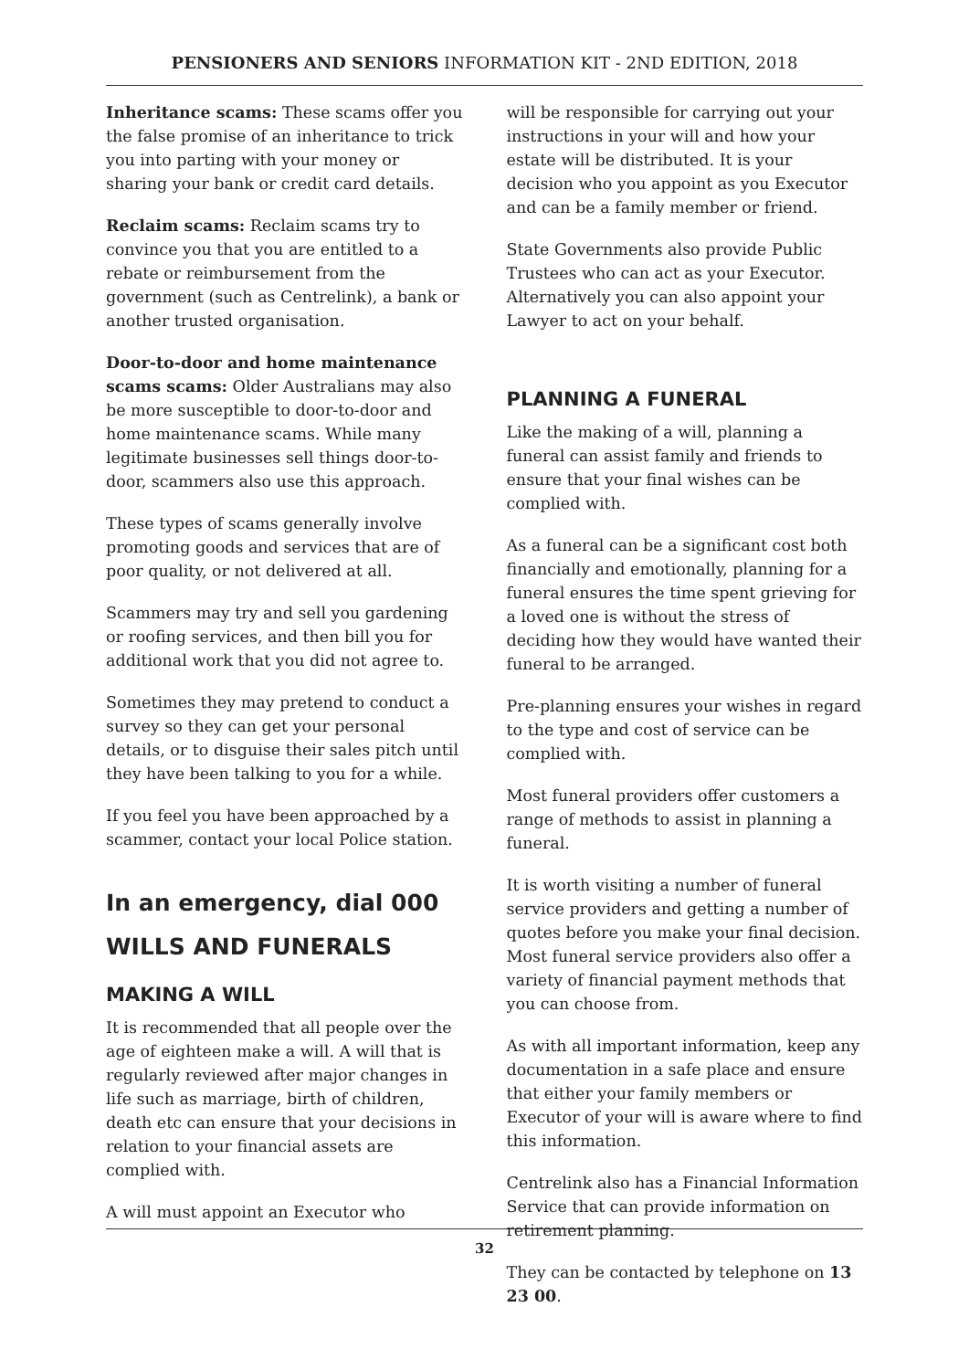PENSIONERS AND SENIORS INFORMATION KIT - 2ND EDITION, 2018
Inheritance scams: These scams offer you the false promise of an inheritance to trick you into parting with your money or sharing your bank or credit card details.
Reclaim scams: Reclaim scams try to convince you that you are entitled to a rebate or reimbursement from the government (such as Centrelink), a bank or another trusted organisation.
Door-to-door and home maintenance scams scams: Older Australians may also be more susceptible to door-to-door and home maintenance scams. While many legitimate businesses sell things door-to-door, scammers also use this approach.
These types of scams generally involve promoting goods and services that are of poor quality, or not delivered at all.
Scammers may try and sell you gardening or roofing services, and then bill you for additional work that you did not agree to.
Sometimes they may pretend to conduct a survey so they can get your personal details, or to disguise their sales pitch until they have been talking to you for a while.
If you feel you have been approached by a scammer, contact your local Police station.
In an emergency, dial 000
WILLS AND FUNERALS
MAKING A WILL
It is recommended that all people over the age of eighteen make a will. A will that is regularly reviewed after major changes in life such as marriage, birth of children, death etc can ensure that your decisions in relation to your financial assets are complied with.
A will must appoint an Executor who
will be responsible for carrying out your instructions in your will and how your estate will be distributed. It is your decision who you appoint as you Executor and can be a family member or friend.
State Governments also provide Public Trustees who can act as your Executor. Alternatively you can also appoint your Lawyer to act on your behalf.
PLANNING A FUNERAL
Like the making of a will, planning a funeral can assist family and friends to ensure that your final wishes can be complied with.
As a funeral can be a significant cost both financially and emotionally, planning for a funeral ensures the time spent grieving for a loved one is without the stress of deciding how they would have wanted their funeral to be arranged.
Pre-planning ensures your wishes in regard to the type and cost of service can be complied with.
Most funeral providers offer customers a range of methods to assist in planning a funeral.
It is worth visiting a number of funeral service providers and getting a number of quotes before you make your final decision. Most funeral service providers also offer a variety of financial payment methods that you can choose from.
As with all important information, keep any documentation in a safe place and ensure that either your family members or Executor of your will is aware where to find this information.
Centrelink also has a Financial Information Service that can provide information on retirement planning.
They can be contacted by telephone on 13 23 00.
32